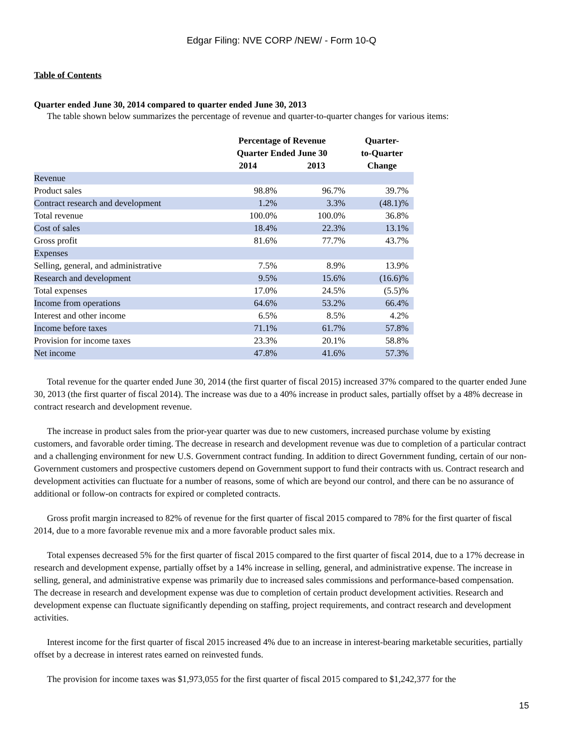Edgar Filing: NVE CORP /NEW/ - Form 10-Q
Table of Contents
Quarter ended June 30, 2014 compared to quarter ended June 30, 2013
The table shown below summarizes the percentage of revenue and quarter-to-quarter changes for various items:
| | Percentage of Revenue Quarter Ended June 30 | | Quarter- to-Quarter |
| --- | --- | --- | --- |
| | 2014 | 2013 | Change |
| Revenue | | | |
| Product sales | 98.8% | 96.7% | 39.7% |
| Contract research and development | 1.2% | 3.3% | (48.1)% |
| Total revenue | 100.0% | 100.0% | 36.8% |
| Cost of sales | 18.4% | 22.3% | 13.1% |
| Gross profit | 81.6% | 77.7% | 43.7% |
| Expenses | | | |
| Selling, general, and administrative | 7.5% | 8.9% | 13.9% |
| Research and development | 9.5% | 15.6% | (16.6)% |
| Total expenses | 17.0% | 24.5% | (5.5)% |
| Income from operations | 64.6% | 53.2% | 66.4% |
| Interest and other income | 6.5% | 8.5% | 4.2% |
| Income before taxes | 71.1% | 61.7% | 57.8% |
| Provision for income taxes | 23.3% | 20.1% | 58.8% |
| Net income | 47.8% | 41.6% | 57.3% |
Total revenue for the quarter ended June 30, 2014 (the first quarter of fiscal 2015) increased 37% compared to the quarter ended June 30, 2013 (the first quarter of fiscal 2014). The increase was due to a 40% increase in product sales, partially offset by a 48% decrease in contract research and development revenue.
The increase in product sales from the prior-year quarter was due to new customers, increased purchase volume by existing customers, and favorable order timing. The decrease in research and development revenue was due to completion of a particular contract and a challenging environment for new U.S. Government contract funding. In addition to direct Government funding, certain of our non-Government customers and prospective customers depend on Government support to fund their contracts with us. Contract research and development activities can fluctuate for a number of reasons, some of which are beyond our control, and there can be no assurance of additional or follow-on contracts for expired or completed contracts.
Gross profit margin increased to 82% of revenue for the first quarter of fiscal 2015 compared to 78% for the first quarter of fiscal 2014, due to a more favorable revenue mix and a more favorable product sales mix.
Total expenses decreased 5% for the first quarter of fiscal 2015 compared to the first quarter of fiscal 2014, due to a 17% decrease in research and development expense, partially offset by a 14% increase in selling, general, and administrative expense. The increase in selling, general, and administrative expense was primarily due to increased sales commissions and performance-based compensation. The decrease in research and development expense was due to completion of certain product development activities. Research and development expense can fluctuate significantly depending on staffing, project requirements, and contract research and development activities.
Interest income for the first quarter of fiscal 2015 increased 4% due to an increase in interest-bearing marketable securities, partially offset by a decrease in interest rates earned on reinvested funds.
The provision for income taxes was $1,973,055 for the first quarter of fiscal 2015 compared to $1,242,377 for the
15